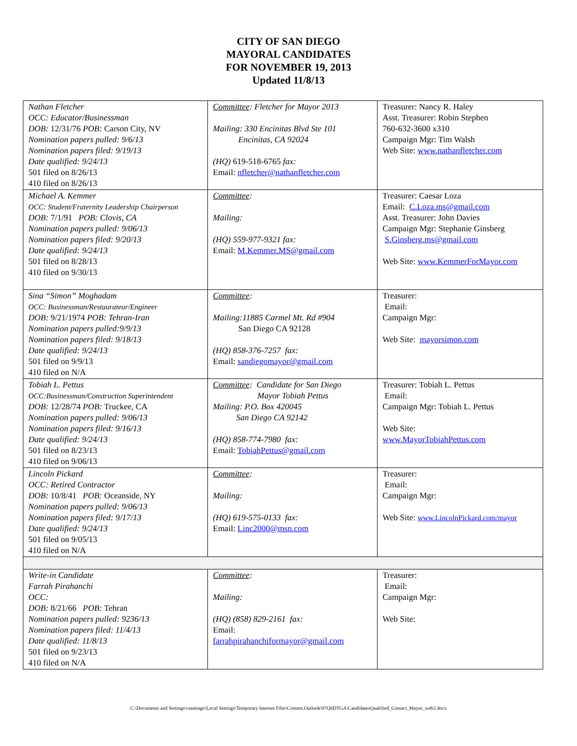CITY OF SAN DIEGO
MAYORAL CANDIDATES
FOR NOVEMBER 19, 2013
Updated 11/8/13
| Nathan Fletcher OCC: Educator/Businessman DOB: 12/31/76 POB: Carson City, NV Nomination papers pulled: 9/6/13 Nomination papers filed: 9/19/13 Date qualified: 9/24/13 501 filed on 8/26/13 410 filed on 8/26/13 | Committee : Fletcher for Mayor 2013 Mailing: 330 Encinitas Blvd Ste 101 Encinitas, CA 92024 (HQ) 619-518-6765 fax: Email: nfletcher@nathanfletcher.com | Treasurer: Nancy R. Haley Asst. Treasurer: Robin Stephen 760-632-3600 x310 Campaign Mgr: Tim Walsh Web Site: www.nathanfletcher.com |
| Michael A. Kemmer OCC: Student/Fraternity Leadership Chairperson DOB: 7/1/91 POB: Clovis, CA Nomination papers pulled: 9/06/13 Nomination papers filed: 9/20/13 Date qualified: 9/24/13 501 filed on 8/28/13 410 filed on 9/30/13 | Committee : Mailing: (HQ) 559-977-9321 fax: Email: M.Kemmer.MS@gmail.com | Treasurer: Caesar Loza Email: C.Loza.ms@gmail.com Asst. Treasurer: John Davies Campaign Mgr: Stephanie Ginsberg S.Ginsberg.ms@gmail.com Web Site: www.KemmerForMayor.com |
| Sina “Simon” Moghadam OCC: Businessman/Restaurateur/Engineer DOB: 9/21/1974 POB: Tehran-Iran Nomination papers pulled:9/9/13 Nomination papers filed: 9/18/13 Date qualified: 9/24/13 501 filed on 9/9/13 410 filed on N/A | Committee : Mailing:11885 Carmel Mt. Rd #904 San Diego CA 92128 (HQ) 858-376-7257 fax: Email: sandiegomayor@gmail.com | Treasurer: Email: Campaign Mgr: Web Site: mayorsimon.com |
| Tobiah L. Pettus OCC:Businessman/Construction Superintendent DOB: 12/28/74 POB: Truckee, CA Nomination papers pulled: 9/06/13 Nomination papers filed: 9/16/13 Date qualified: 9/24/13 501 filed on 8/23/13 410 filed on 9/06/13 | Committee : Candidate for San Diego Mayor Tobiah Pettus Mailing: P.O. Box 420045 San Diego CA 92142 (HQ) 858-774-7980 fax: Email: TobiahPettus@gmail.com | Treasurer: Tobiah L. Pettus Email: Campaign Mgr: Tobiah L. Pettus Web Site: www.MayorTobiahPettus.com |
| Lincoln Pickard OCC: Retired Contractor DOB: 10/8/41 POB: Oceanside, NY Nomination papers pulled: 9/06/13 Nomination papers filed: 9/17/13 Date qualified: 9/24/13 501 filed on 9/05/13 410 filed on N/A | Committee : Mailing: (HQ) 619-575-0133 fax: Email: Linc2000@msn.com | Treasurer: Email: Campaign Mgr: Web Site: www.LincolnPickard.com/mayor |
| Write-in Candidate Farrah Pirahanchi OCC: DOB: 8/21/66 POB: Tehran Nomination papers pulled: 9236/13 Nomination papers filed: 11/4/13 Date qualified: 11/8/13 501 filed on 9/23/13 410 filed on N/A | Committee : Mailing: (HQ) (858) 829-2161 fax: Email: farrahpirahanchiformayor@gmail.com | Treasurer: Email: Campaign Mgr: Web Site: |
C:\Documents and Settings\csantiago\Local Settings\Temporary Internet Files\Content.Outlook\97Q6DTGA\CandidatesQualified_Contact_Mayor_web2.docx